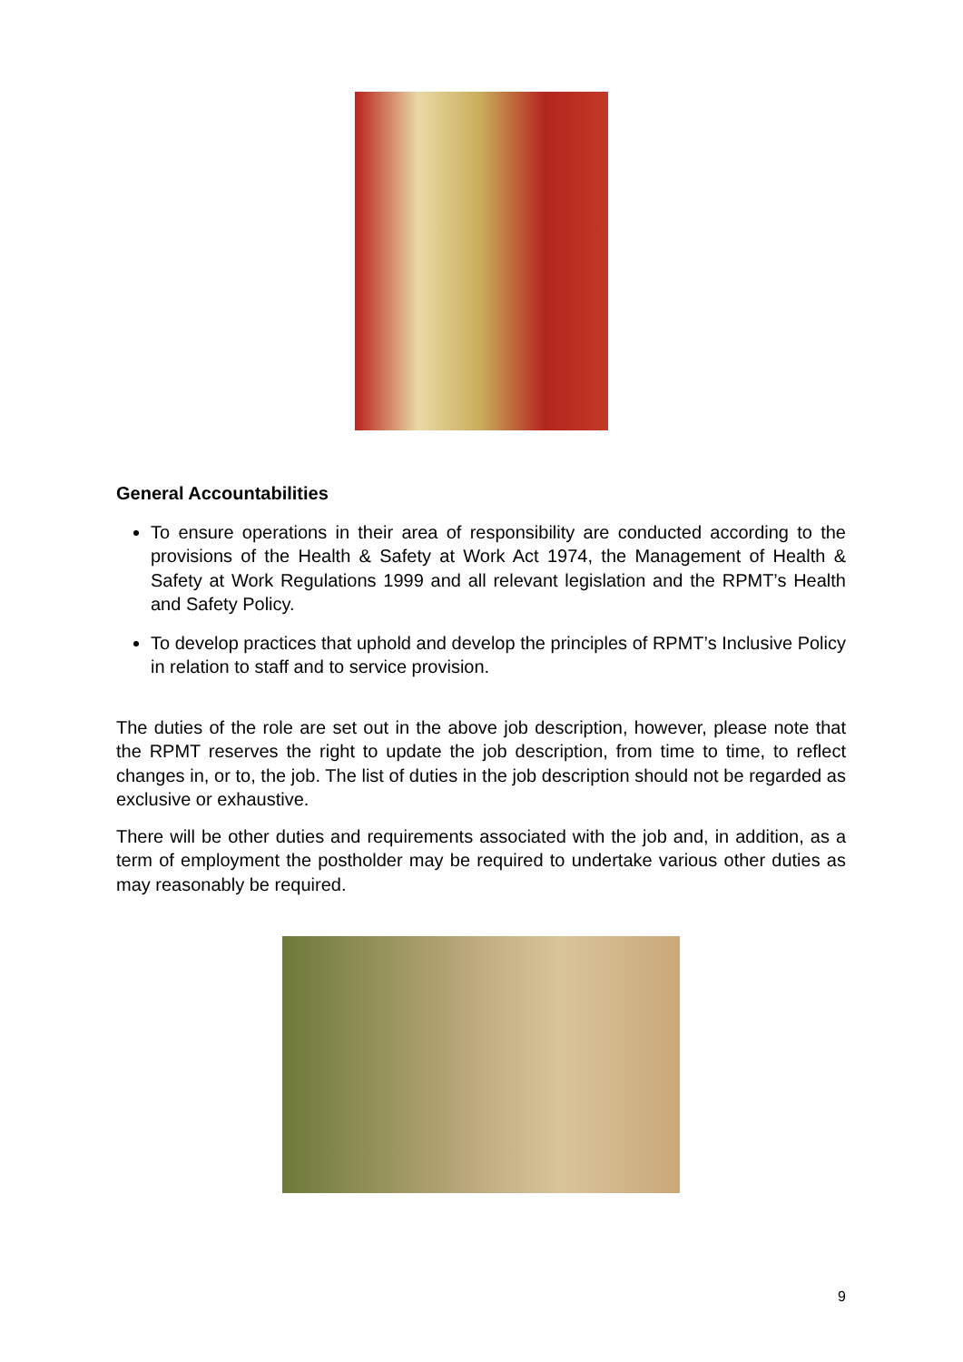General Accountabilities
To ensure operations in their area of responsibility are conducted according to the provisions of the Health & Safety at Work Act 1974, the Management of Health & Safety at Work Regulations 1999 and all relevant legislation and the RPMT’s Health and Safety Policy.
To develop practices that uphold and develop the principles of RPMT’s Inclusive Policy in relation to staff and to service provision.
The duties of the role are set out in the above job description, however, please note that the RPMT reserves the right to update the job description, from time to time, to reflect changes in, or to, the job. The list of duties in the job description should not be regarded as exclusive or exhaustive.
There will be other duties and requirements associated with the job and, in addition, as a term of employment the postholder may be required to undertake various other duties as may reasonably be required.
9